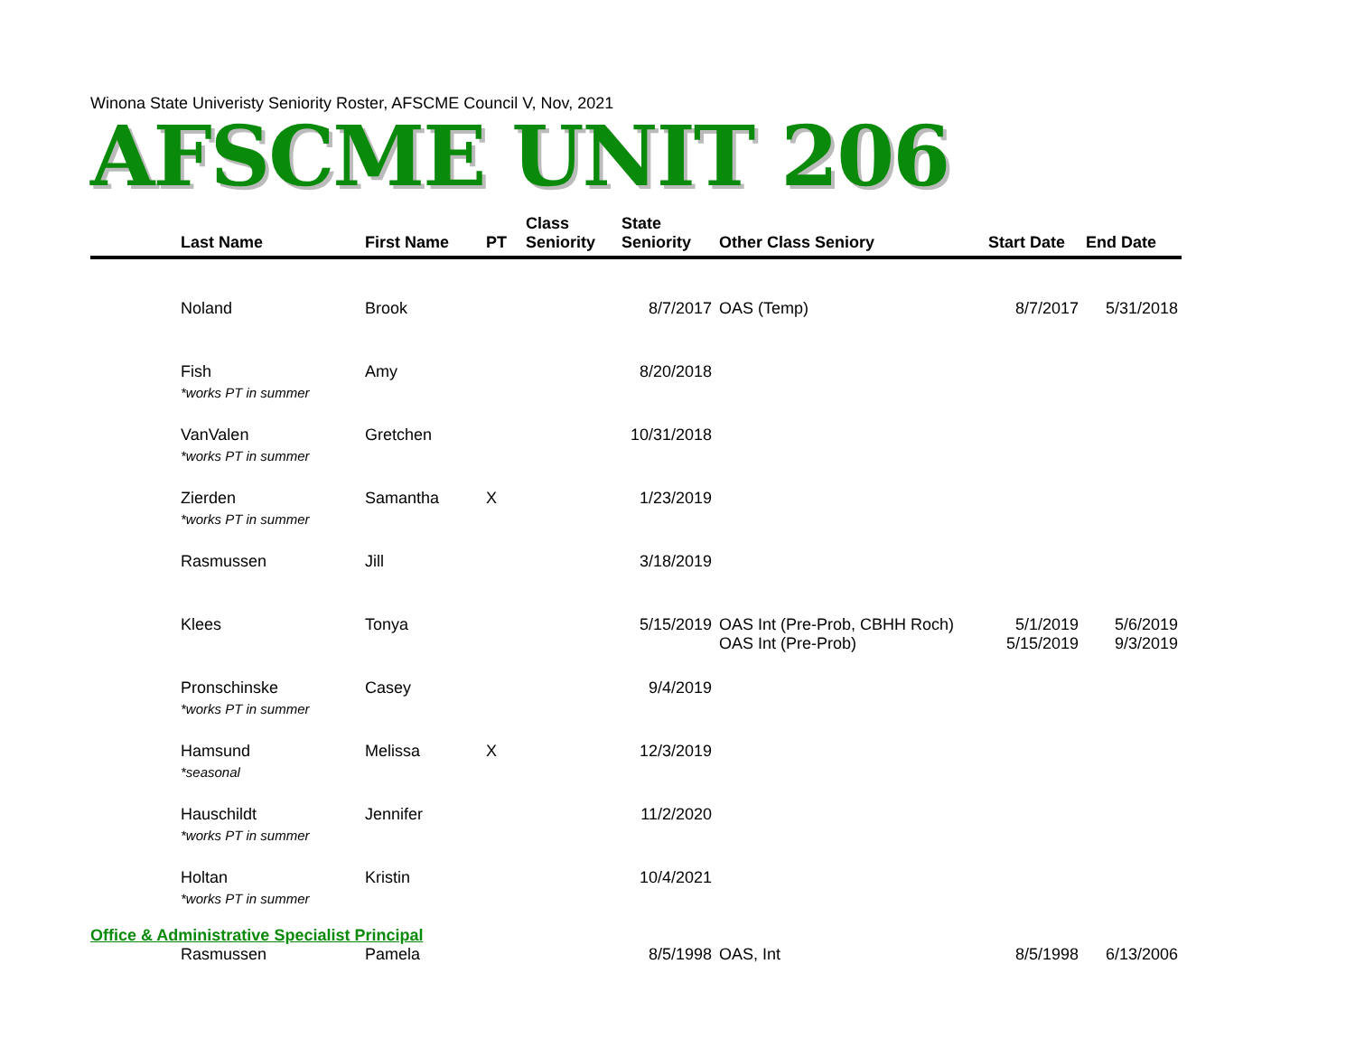Winona State Univeristy Seniority Roster, AFSCME Council V, Nov, 2021
AFSCME UNIT 206
| | Last Name | First Name | PT | Class Seniority | State Seniority | Other Class Seniory | Start Date | End Date |
| --- | --- | --- | --- | --- | --- | --- | --- | --- |
| | Noland | Brook | | | 8/7/2017 | OAS (Temp) | 8/7/2017 | 5/31/2018 |
| | Fish *works PT in summer | Amy | | | 8/20/2018 | | | |
| | VanValen *works PT in summer | Gretchen | | | 10/31/2018 | | | |
| | Zierden *works PT in summer | Samantha | X | | 1/23/2019 | | | |
| | Rasmussen | Jill | | | 3/18/2019 | | | |
| | Klees | Tonya | | | 5/15/2019 | OAS Int (Pre-Prob, CBHH Roch) OAS Int (Pre-Prob) | 5/1/2019 5/15/2019 | 5/6/2019 9/3/2019 |
| | Pronschinske *works PT in summer | Casey | | | 9/4/2019 | | | |
| | Hamsund *seasonal | Melissa | X | | 12/3/2019 | | | |
| | Hauschildt *works PT in summer | Jennifer | | | 11/2/2020 | | | |
| | Holtan *works PT in summer | Kristin | | | 10/4/2021 | | | |
| Office & Administrative Specialist Principal | | | | | | | | |
| | Rasmussen | Pamela | | | 8/5/1998 | OAS, Int | 8/5/1998 | 6/13/2006 |